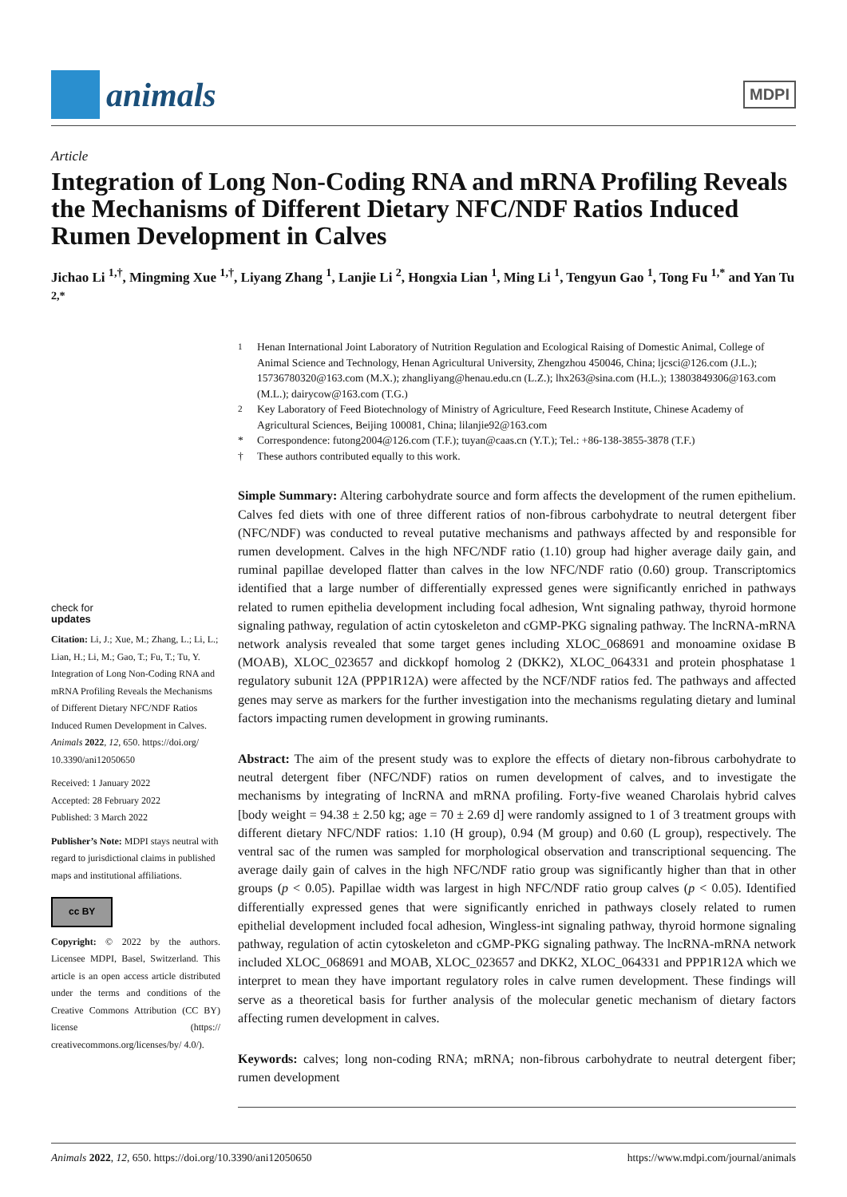animals
MDPI
Article
Integration of Long Non-Coding RNA and mRNA Profiling Reveals the Mechanisms of Different Dietary NFC/NDF Ratios Induced Rumen Development in Calves
Jichao Li <sup>1,†</sup>, Mingming Xue <sup>1,†</sup>, Liyang Zhang <sup>1</sup>, Lanjie Li <sup>2</sup>, Hongxia Lian <sup>1</sup>, Ming Li <sup>1</sup>, Tengyun Gao <sup>1</sup>, Tong Fu <sup>1,*</sup> and Yan Tu <sup>2,*</sup>
check for
updates
Citation: Li, J.; Xue, M.; Zhang, L.; Li, L.; Lian, H.; Li, M.; Gao, T.; Fu, T.; Tu, Y. Integration of Long Non-Coding RNA and mRNA Profiling Reveals the Mechanisms of Different Dietary NFC/NDF Ratios Induced Rumen Development in Calves. Animals 2022, 12, 650. https://doi.org/ 10.3390/ani12050650
Received: 1 January 2022
Accepted: 28 February 2022
Published: 3 March 2022
Publisher’s Note: MDPI stays neutral with regard to jurisdictional claims in published maps and institutional affiliations.
cc BY
Copyright: © 2022 by the authors. Licensee MDPI, Basel, Switzerland. This article is an open access article distributed under the terms and conditions of the Creative Commons Attribution (CC BY) license (https:// creativecommons.org/licenses/by/ 4.0/).
<sup>1</sup> Henan International Joint Laboratory of Nutrition Regulation and Ecological Raising of Domestic Animal, College of Animal Science and Technology, Henan Agricultural University, Zhengzhou 450046, China; ljcsci@126.com (J.L.); 15736780320@163.com (M.X.); zhangliyang@henau.edu.cn (L.Z.); lhx263@sina.com (H.L.); 13803849306@163.com (M.L.); dairycow@163.com (T.G.)
<sup>2</sup> Key Laboratory of Feed Biotechnology of Ministry of Agriculture, Feed Research Institute, Chinese Academy of Agricultural Sciences, Beijing 100081, China; lilanjie92@163.com
* Correspondence: futong2004@126.com (T.F.); tuyan@caas.cn (Y.T.); Tel.: +86-138-3855-3878 (T.F.)
† These authors contributed equally to this work.
Simple Summary: Altering carbohydrate source and form affects the development of the rumen epithelium. Calves fed diets with one of three different ratios of non-fibrous carbohydrate to neutral detergent fiber (NFC/NDF) was conducted to reveal putative mechanisms and pathways affected by and responsible for rumen development. Calves in the high NFC/NDF ratio (1.10) group had higher average daily gain, and ruminal papillae developed flatter than calves in the low NFC/NDF ratio (0.60) group. Transcriptomics identified that a large number of differentially expressed genes were significantly enriched in pathways related to rumen epithelia development including focal adhesion, Wnt signaling pathway, thyroid hormone signaling pathway, regulation of actin cytoskeleton and cGMP-PKG signaling pathway. The lncRNA-mRNA network analysis revealed that some target genes including XLOC_068691 and monoamine oxidase B (MOAB), XLOC_023657 and dickkopf homolog 2 (DKK2), XLOC_064331 and protein phosphatase 1 regulatory subunit 12A (PPP1R12A) were affected by the NCF/NDF ratios fed. The pathways and affected genes may serve as markers for the further investigation into the mechanisms regulating dietary and luminal factors impacting rumen development in growing ruminants.
Abstract: The aim of the present study was to explore the effects of dietary non-fibrous carbohydrate to neutral detergent fiber (NFC/NDF) ratios on rumen development of calves, and to investigate the mechanisms by integrating of lncRNA and mRNA profiling. Forty-five weaned Charolais hybrid calves [body weight = 94.38 ± 2.50 kg; age = 70 ± 2.69 d] were randomly assigned to 1 of 3 treatment groups with different dietary NFC/NDF ratios: 1.10 (H group), 0.94 (M group) and 0.60 (L group), respectively. The ventral sac of the rumen was sampled for morphological observation and transcriptional sequencing. The average daily gain of calves in the high NFC/NDF ratio group was significantly higher than that in other groups (p < 0.05). Papillae width was largest in high NFC/NDF ratio group calves (p < 0.05). Identified differentially expressed genes that were significantly enriched in pathways closely related to rumen epithelial development included focal adhesion, Wingless-int signaling pathway, thyroid hormone signaling pathway, regulation of actin cytoskeleton and cGMP-PKG signaling pathway. The lncRNA-mRNA network included XLOC_068691 and MOAB, XLOC_023657 and DKK2, XLOC_064331 and PPP1R12A which we interpret to mean they have important regulatory roles in calve rumen development. These findings will serve as a theoretical basis for further analysis of the molecular genetic mechanism of dietary factors affecting rumen development in calves.
Keywords: calves; long non-coding RNA; mRNA; non-fibrous carbohydrate to neutral detergent fiber; rumen development
Animals 2022, 12, 650. https://doi.org/10.3390/ani12050650 https://www.mdpi.com/journal/animals